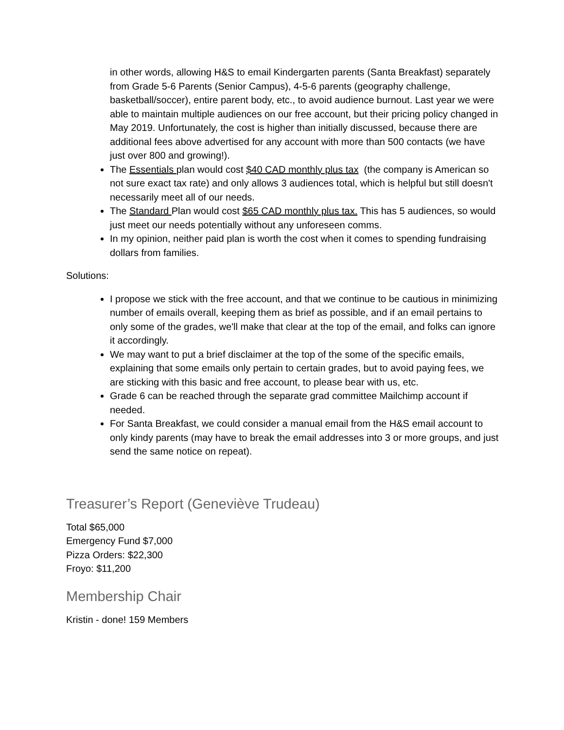in other words, allowing H&S to email Kindergarten parents (Santa Breakfast) separately from Grade 5-6 Parents (Senior Campus), 4-5-6 parents (geography challenge, basketball/soccer), entire parent body, etc., to avoid audience burnout. Last year we were able to maintain multiple audiences on our free account, but their pricing policy changed in May 2019. Unfortunately, the cost is higher than initially discussed, because there are additional fees above advertised for any account with more than 500 contacts (we have just over 800 and growing!).
The Essentials plan would cost $40 CAD monthly plus tax (the company is American so not sure exact tax rate) and only allows 3 audiences total, which is helpful but still doesn't necessarily meet all of our needs.
The Standard Plan would cost $65 CAD monthly plus tax. This has 5 audiences, so would just meet our needs potentially without any unforeseen comms.
In my opinion, neither paid plan is worth the cost when it comes to spending fundraising dollars from families.
Solutions:
I propose we stick with the free account, and that we continue to be cautious in minimizing number of emails overall, keeping them as brief as possible, and if an email pertains to only some of the grades, we'll make that clear at the top of the email, and folks can ignore it accordingly.
We may want to put a brief disclaimer at the top of the some of the specific emails, explaining that some emails only pertain to certain grades, but to avoid paying fees, we are sticking with this basic and free account, to please bear with us, etc.
Grade 6 can be reached through the separate grad committee Mailchimp account if needed.
For Santa Breakfast, we could consider a manual email from the H&S email account to only kindy parents (may have to break the email addresses into 3 or more groups, and just send the same notice on repeat).
Treasurer’s Report (Geneviève Trudeau)
Total $65,000
Emergency Fund $7,000
Pizza Orders: $22,300
Froyo: $11,200
Membership Chair
Kristin - done! 159 Members